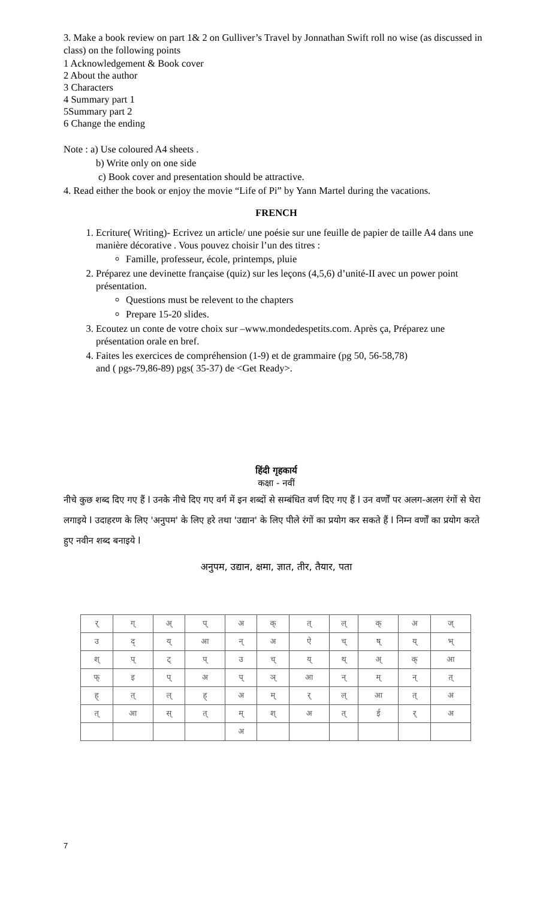3. Make a book review on part 1& 2 on Gulliver’s Travel by Jonnathan Swift roll no wise (as discussed in class) on the following points
1 Acknowledgement & Book cover
2 About the author
3 Characters
4 Summary part 1
5Summary part 2
6 Change the ending
Note : a) Use coloured A4 sheets .
b) Write only on one side
c) Book cover and presentation should be attractive.
4. Read either the book or enjoy the movie “Life of Pi” by Yann Martel during the vacations.
FRENCH
1. Ecriture( Writing)- Ecrivez un article/ une poésie sur une feuille de papier de taille A4 dans une manière décorative . Vous pouvez choisir l’un des titres :
Famille, professeur, école, printemps, pluie
2. Préparez une devinette française (quiz) sur les leçons (4,5,6) d’unité-II avec un power point présentation.
Questions must be relevent to the chapters
Prepare 15-20 slides.
3. Ecoutez un conte de votre choix sur –www.mondedespetits.com. Après ça, Préparez une présentation orale en bref.
4. Faites les exercices de compréhension (1-9) et de grammaire (pg 50, 56-58,78)
and ( pgs-79,86-89) pgs( 35-37) de <Get Ready>.
हिंदी गृहकार्य
कक्षा - नवीं
नीचे कुछ शब्द दिए गए हैं l उनके नीचे दिए गए वर्ग में इन शब्दों से सम्बंधित वर्ण दिए गए हैं l उन वर्णों पर अलग-अलग रंगों से घेरा लगाइये l उदाहरण के लिए 'अनुपम' के लिए हरे तथा 'उद्यान' के लिए पीले रंगों का प्रयोग कर सकते हैं l निम्न वर्णों का प्रयोग करते हुए नवीन शब्द बनाइये l
अनुपम, उद्यान, क्षमा, ज्ञात, तीर, तैयार, पता
| र् | ग् | अ् | प् | अ | क् | त् | ल् | क् | अ | ज् |
| उ | द् | य् | आ | न् | अ | ऐ | च् | ष् | य् | भ् |
| श् | प् | ट् | प् | उ | च् | य् | थ् | अ् | क् | आ |
| फ् | इ | प् | अ | प् | ञ् | आ | न् | म् | न् | त् |
| ह् | त् | ल् | ह् | अ | म् | र् | ल् | आ | त् | अ |
| त् | आ | स् | त् | म् | श् | अ | त् | ई | र् | अ |
| | | | | अ | | | | | | |
7